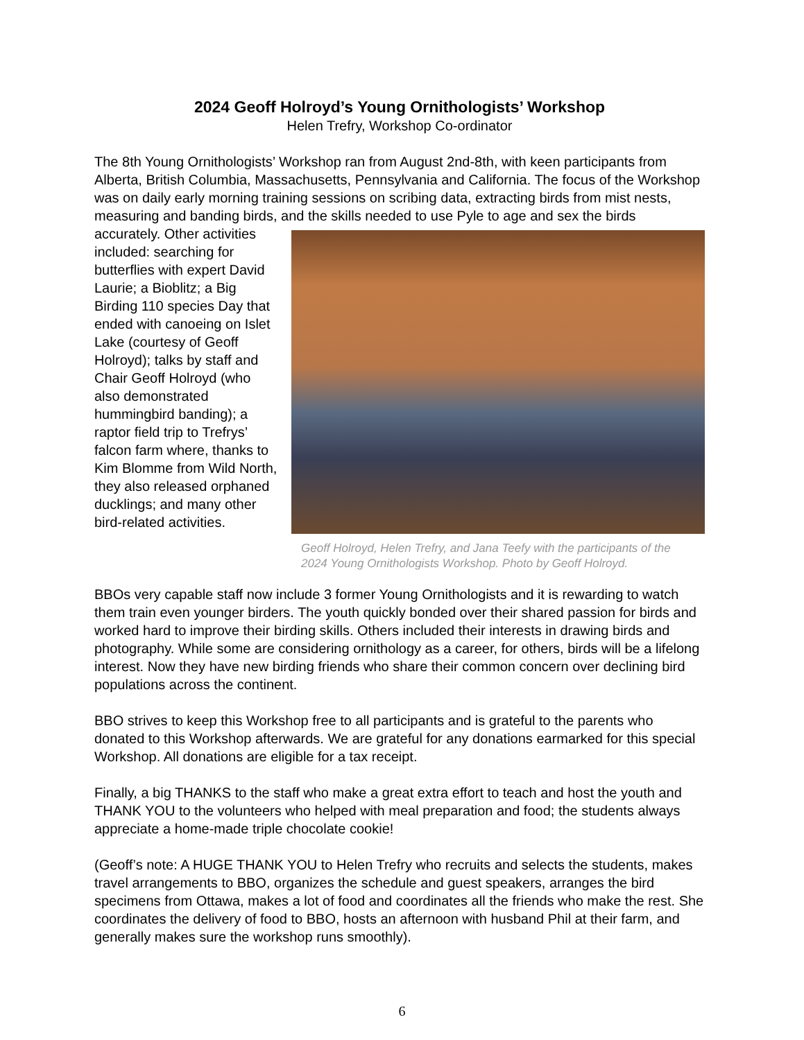2024 Geoff Holroyd’s Young Ornithologists’ Workshop
Helen Trefry, Workshop Co-ordinator
The 8th Young Ornithologists’ Workshop ran from August 2nd-8th, with keen participants from Alberta, British Columbia, Massachusetts, Pennsylvania and California. The focus of the Workshop was on daily early morning training sessions on scribing data, extracting birds from mist nests, measuring and banding birds, and the Geoff Holroyd, Helen Trefry, and Jana Teefy with the participants of the 2024 Young Ornithologists Workshop. Photo by Geoff Holroyd. skills needed to use Pyle to age and sex the birds accurately. Other activities included: searching for butterflies with expert David Laurie; a Bioblitz; a Big Birding 110 species Day that ended with canoeing on Islet Lake (courtesy of Geoff Holroyd); talks by staff and Chair Geoff Holroyd (who also demonstrated hummingbird banding); a raptor field trip to Trefrys’ falcon farm where, thanks to Kim Blomme from Wild North, they also released orphaned ducklings; and many other bird-related activities.
BBOs very capable staff now include 3 former Young Ornithologists and it is rewarding to watch them train even younger birders. The youth quickly bonded over their shared passion for birds and worked hard to improve their birding skills. Others included their interests in drawing birds and photography. While some are considering ornithology as a career, for others, birds will be a lifelong interest. Now they have new birding friends who share their common concern over declining bird populations across the continent.
BBO strives to keep this Workshop free to all participants and is grateful to the parents who donated to this Workshop afterwards. We are grateful for any donations earmarked for this special Workshop. All donations are eligible for a tax receipt.
Finally, a big THANKS to the staff who make a great extra effort to teach and host the youth and THANK YOU to the volunteers who helped with meal preparation and food; the students always appreciate a home-made triple chocolate cookie!
(Geoff’s note: A HUGE THANK YOU to Helen Trefry who recruits and selects the students, makes travel arrangements to BBO, organizes the schedule and guest speakers, arranges the bird specimens from Ottawa, makes a lot of food and coordinates all the friends who make the rest. She coordinates the delivery of food to BBO, hosts an afternoon with husband Phil at their farm, and generally makes sure the workshop runs smoothly).
6